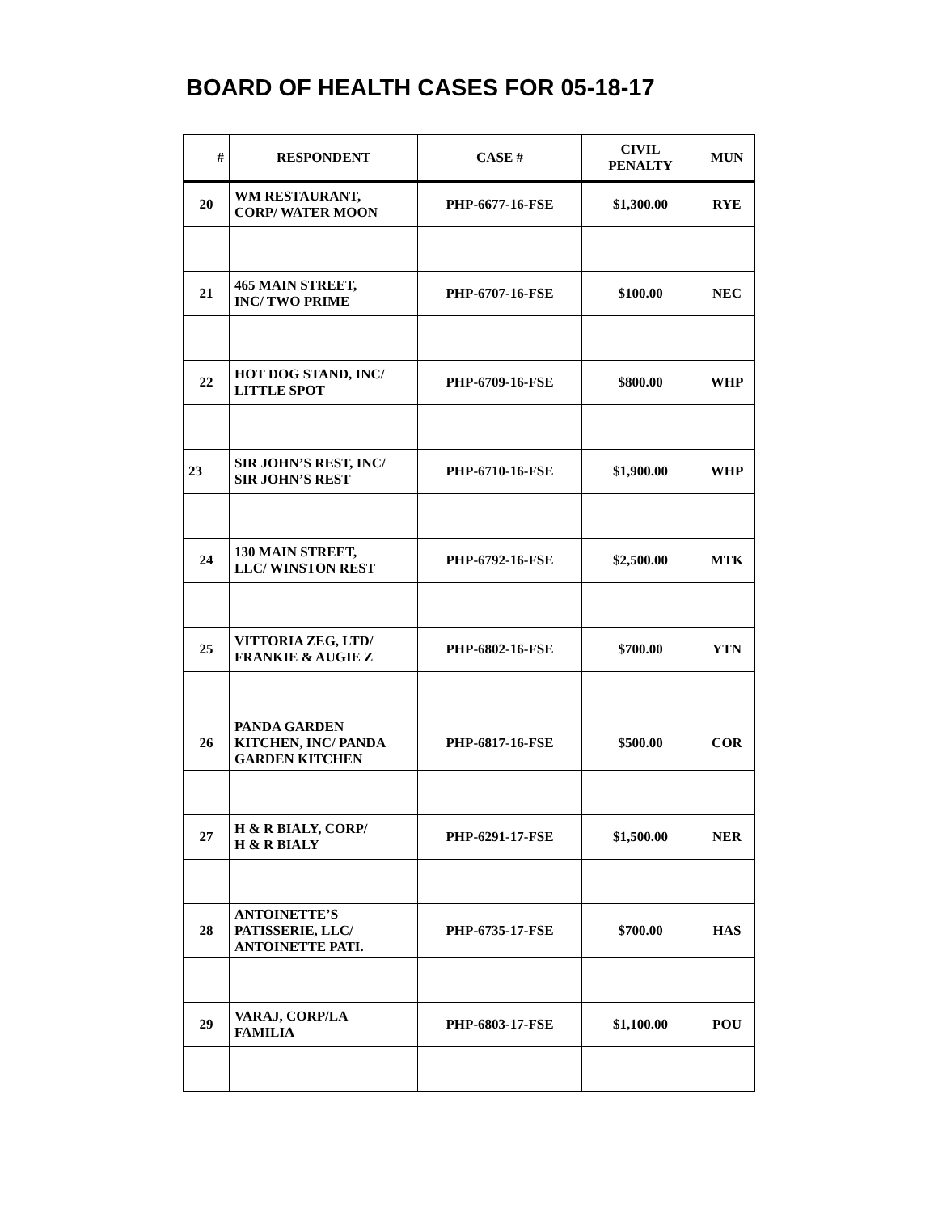BOARD OF HEALTH CASES FOR 05-18-17
| # | RESPONDENT | CASE # | CIVIL PENALTY | MUN |
| --- | --- | --- | --- | --- |
| 20 | WM RESTAURANT, CORP/ WATER MOON | PHP-6677-16-FSE | $1,300.00 | RYE |
| 21 | 465 MAIN STREET, INC/ TWO PRIME | PHP-6707-16-FSE | $100.00 | NEC |
| 22 | HOT DOG STAND, INC/ LITTLE SPOT | PHP-6709-16-FSE | $800.00 | WHP |
| 23 | SIR JOHN’S REST, INC/ SIR JOHN’S REST | PHP-6710-16-FSE | $1,900.00 | WHP |
| 24 | 130 MAIN STREET, LLC/ WINSTON REST | PHP-6792-16-FSE | $2,500.00 | MTK |
| 25 | VITTORIA ZEG, LTD/ FRANKIE & AUGIE Z | PHP-6802-16-FSE | $700.00 | YTN |
| 26 | PANDA GARDEN KITCHEN, INC/ PANDA GARDEN KITCHEN | PHP-6817-16-FSE | $500.00 | COR |
| 27 | H & R BIALY, CORP/ H & R BIALY | PHP-6291-17-FSE | $1,500.00 | NER |
| 28 | ANTOINETTE’S PATISSERIE, LLC/ ANTOINETTE PATI. | PHP-6735-17-FSE | $700.00 | HAS |
| 29 | VARAJ, CORP/LA FAMILIA | PHP-6803-17-FSE | $1,100.00 | POU |